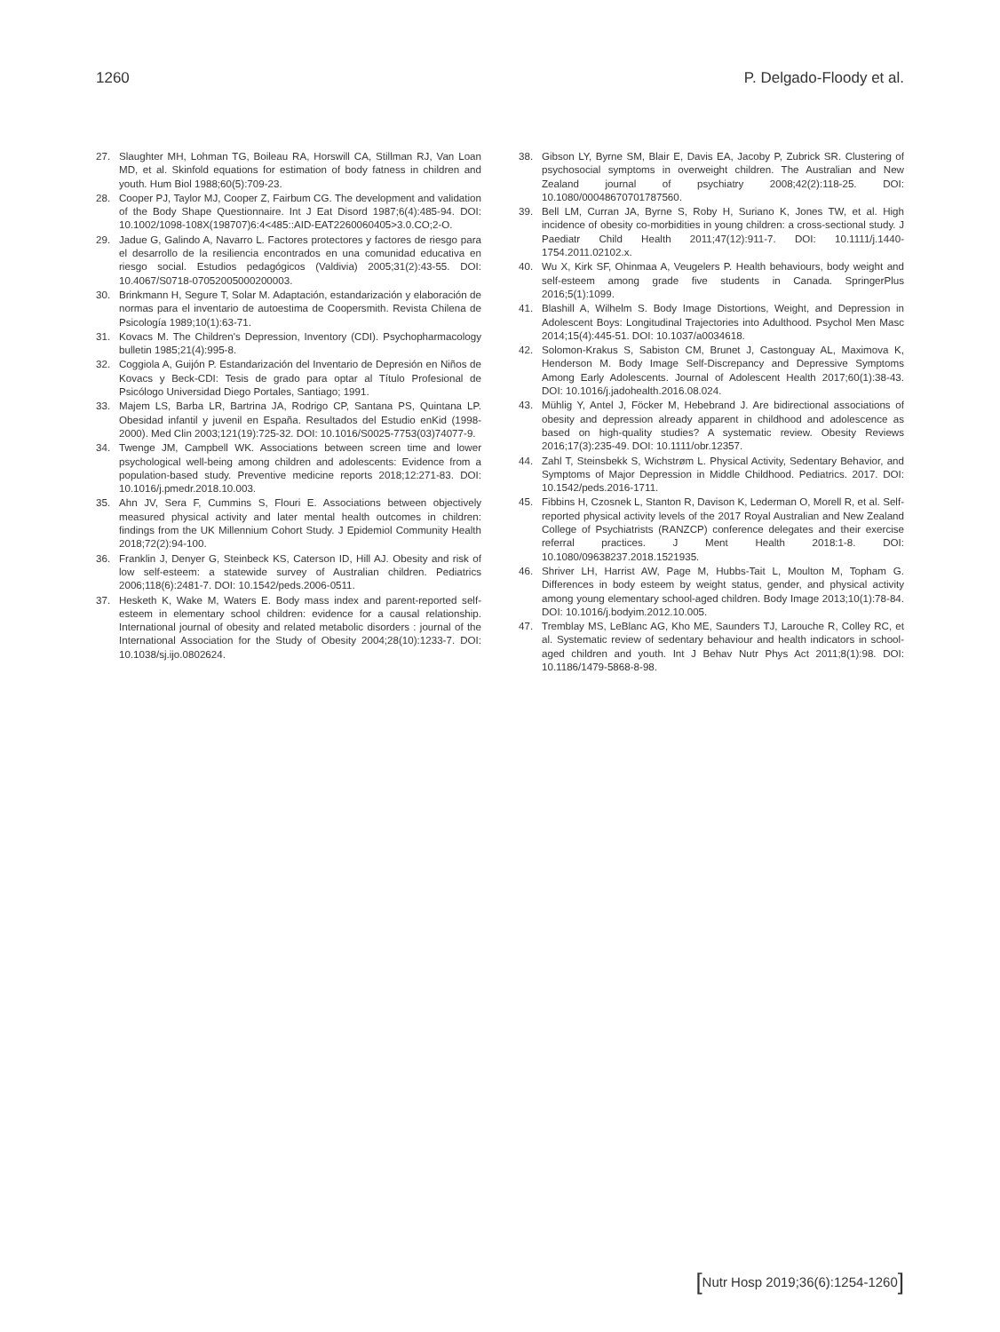1260 P. Delgado-Floody et al.
27. Slaughter MH, Lohman TG, Boileau RA, Horswill CA, Stillman RJ, Van Loan MD, et al. Skinfold equations for estimation of body fatness in children and youth. Hum Biol 1988;60(5):709-23.
28. Cooper PJ, Taylor MJ, Cooper Z, Fairbum CG. The development and validation of the Body Shape Questionnaire. Int J Eat Disord 1987;6(4):485-94. DOI: 10.1002/1098-108X(198707)6:4<485::AID-EAT2260060405>3.0.CO;2-O.
29. Jadue G, Galindo A, Navarro L. Factores protectores y factores de riesgo para el desarrollo de la resiliencia encontrados en una comunidad educativa en riesgo social. Estudios pedagógicos (Valdivia) 2005;31(2):43-55. DOI: 10.4067/S0718-07052005000200003.
30. Brinkmann H, Segure T, Solar M. Adaptación, estandarización y elaboración de normas para el inventario de autoestima de Coopersmith. Revista Chilena de Psicología 1989;10(1):63-71.
31. Kovacs M. The Children's Depression, Inventory (CDI). Psychopharmacology bulletin 1985;21(4):995-8.
32. Coggiola A, Guijón P. Estandarización del Inventario de Depresión en Niños de Kovacs y Beck-CDI: Tesis de grado para optar al Título Profesional de Psicólogo Universidad Diego Portales, Santiago; 1991.
33. Majem LS, Barba LR, Bartrina JA, Rodrigo CP, Santana PS, Quintana LP. Obesidad infantil y juvenil en España. Resultados del Estudio enKid (1998-2000). Med Clin 2003;121(19):725-32. DOI: 10.1016/S0025-7753(03)74077-9.
34. Twenge JM, Campbell WK. Associations between screen time and lower psychological well-being among children and adolescents: Evidence from a population-based study. Preventive medicine reports 2018;12:271-83. DOI: 10.1016/j.pmedr.2018.10.003.
35. Ahn JV, Sera F, Cummins S, Flouri E. Associations between objectively measured physical activity and later mental health outcomes in children: findings from the UK Millennium Cohort Study. J Epidemiol Community Health 2018;72(2):94-100.
36. Franklin J, Denyer G, Steinbeck KS, Caterson ID, Hill AJ. Obesity and risk of low self-esteem: a statewide survey of Australian children. Pediatrics 2006;118(6):2481-7. DOI: 10.1542/peds.2006-0511.
37. Hesketh K, Wake M, Waters E. Body mass index and parent-reported self-esteem in elementary school children: evidence for a causal relationship. International journal of obesity and related metabolic disorders : journal of the International Association for the Study of Obesity 2004;28(10):1233-7. DOI: 10.1038/sj.ijo.0802624.
38. Gibson LY, Byrne SM, Blair E, Davis EA, Jacoby P, Zubrick SR. Clustering of psychosocial symptoms in overweight children. The Australian and New Zealand journal of psychiatry 2008;42(2):118-25. DOI: 10.1080/00048670701787560.
39. Bell LM, Curran JA, Byrne S, Roby H, Suriano K, Jones TW, et al. High incidence of obesity co-morbidities in young children: a cross-sectional study. J Paediatr Child Health 2011;47(12):911-7. DOI: 10.1111/j.1440-1754.2011.02102.x.
40. Wu X, Kirk SF, Ohinmaa A, Veugelers P. Health behaviours, body weight and self-esteem among grade five students in Canada. SpringerPlus 2016;5(1):1099.
41. Blashill A, Wilhelm S. Body Image Distortions, Weight, and Depression in Adolescent Boys: Longitudinal Trajectories into Adulthood. Psychol Men Masc 2014;15(4):445-51. DOI: 10.1037/a0034618.
42. Solomon-Krakus S, Sabiston CM, Brunet J, Castonguay AL, Maximova K, Henderson M. Body Image Self-Discrepancy and Depressive Symptoms Among Early Adolescents. Journal of Adolescent Health 2017;60(1):38-43. DOI: 10.1016/j.jadohealth.2016.08.024.
43. Mühlig Y, Antel J, Föcker M, Hebebrand J. Are bidirectional associations of obesity and depression already apparent in childhood and adolescence as based on high-quality studies? A systematic review. Obesity Reviews 2016;17(3):235-49. DOI: 10.1111/obr.12357.
44. Zahl T, Steinsbekk S, Wichstrøm L. Physical Activity, Sedentary Behavior, and Symptoms of Major Depression in Middle Childhood. Pediatrics. 2017. DOI: 10.1542/peds.2016-1711.
45. Fibbins H, Czosnek L, Stanton R, Davison K, Lederman O, Morell R, et al. Self-reported physical activity levels of the 2017 Royal Australian and New Zealand College of Psychiatrists (RANZCP) conference delegates and their exercise referral practices. J Ment Health 2018:1-8. DOI: 10.1080/09638237.2018.1521935.
46. Shriver LH, Harrist AW, Page M, Hubbs-Tait L, Moulton M, Topham G. Differences in body esteem by weight status, gender, and physical activity among young elementary school-aged children. Body Image 2013;10(1):78-84. DOI: 10.1016/j.bodyim.2012.10.005.
47. Tremblay MS, LeBlanc AG, Kho ME, Saunders TJ, Larouche R, Colley RC, et al. Systematic review of sedentary behaviour and health indicators in school-aged children and youth. Int J Behav Nutr Phys Act 2011;8(1):98. DOI: 10.1186/1479-5868-8-98.
[Nutr Hosp 2019;36(6):1254-1260]